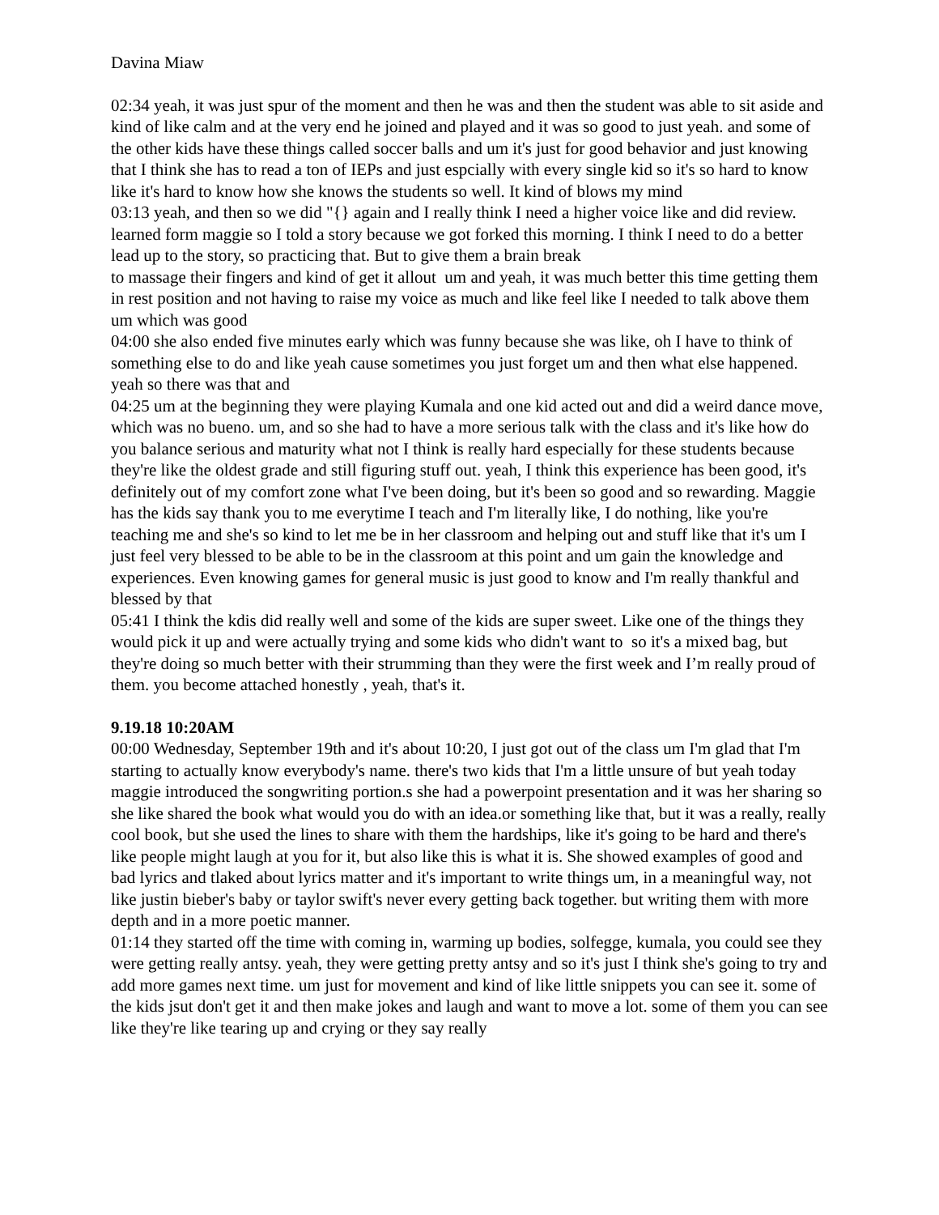Davina Miaw
02:34 yeah, it was just spur of the moment and then he was and then the student was able to sit aside and kind of like calm and at the very end he joined and played and it was so good to just yeah. and some of the other kids have these things called soccer balls and um it's just for good behavior and just knowing that I think she has to read a ton of IEPs and just espcially with every single kid so it's so hard to know like it's hard to know how she knows the students so well. It kind of blows my mind
03:13 yeah, and then so we did "{} again and I really think I need a higher voice like and did review. learned form maggie so I told a story because we got forked this morning. I think I need to do a better lead up to the story, so practicing that. But to give them a brain break
to massage their fingers and kind of get it allout um and yeah, it was much better this time getting them in rest position and not having to raise my voice as much and like feel like I needed to talk above them um which was good
04:00 she also ended five minutes early which was funny because she was like, oh I have to think of something else to do and like yeah cause sometimes you just forget um and then what else happened. yeah so there was that and
04:25 um at the beginning they were playing Kumala and one kid acted out and did a weird dance move, which was no bueno. um, and so she had to have a more serious talk with the class and it's like how do you balance serious and maturity what not I think is really hard especially for these students because they're like the oldest grade and still figuring stuff out. yeah, I think this experience has been good, it's definitely out of my comfort zone what I've been doing, but it's been so good and so rewarding. Maggie has the kids say thank you to me everytime I teach and I'm literally like, I do nothing, like you're teaching me and she's so kind to let me be in her classroom and helping out and stuff like that it's um I just feel very blessed to be able to be in the classroom at this point and um gain the knowledge and experiences. Even knowing games for general music is just good to know and I'm really thankful and blessed by that
05:41 I think the kdis did really well and some of the kids are super sweet. Like one of the things they would pick it up and were actually trying and some kids who didn't want to so it's a mixed bag, but they're doing so much better with their strumming than they were the first week and I’m really proud of them. you become attached honestly , yeah, that's it.
9.19.18 10:20AM
00:00 Wednesday, September 19th and it's about 10:20, I just got out of the class um I'm glad that I'm starting to actually know everybody's name. there's two kids that I'm a little unsure of but yeah today maggie introduced the songwriting portion.s she had a powerpoint presentation and it was her sharing so she like shared the book what would you do with an idea.or something like that, but it was a really, really cool book, but she used the lines to share with them the hardships, like it's going to be hard and there's like people might laugh at you for it, but also like this is what it is. She showed examples of good and bad lyrics and tlaked about lyrics matter and it's important to write things um, in a meaningful way, not like justin bieber's baby or taylor swift's never every getting back together. but writing them with more depth and in a more poetic manner.
01:14 they started off the time with coming in, warming up bodies, solfegge, kumala, you could see they were getting really antsy. yeah, they were getting pretty antsy and so it's just I think she's going to try and add more games next time. um just for movement and kind of like little snippets you can see it. some of the kids jsut don't get it and then make jokes and laugh and want to move a lot. some of them you can see like they're like tearing up and crying or they say really